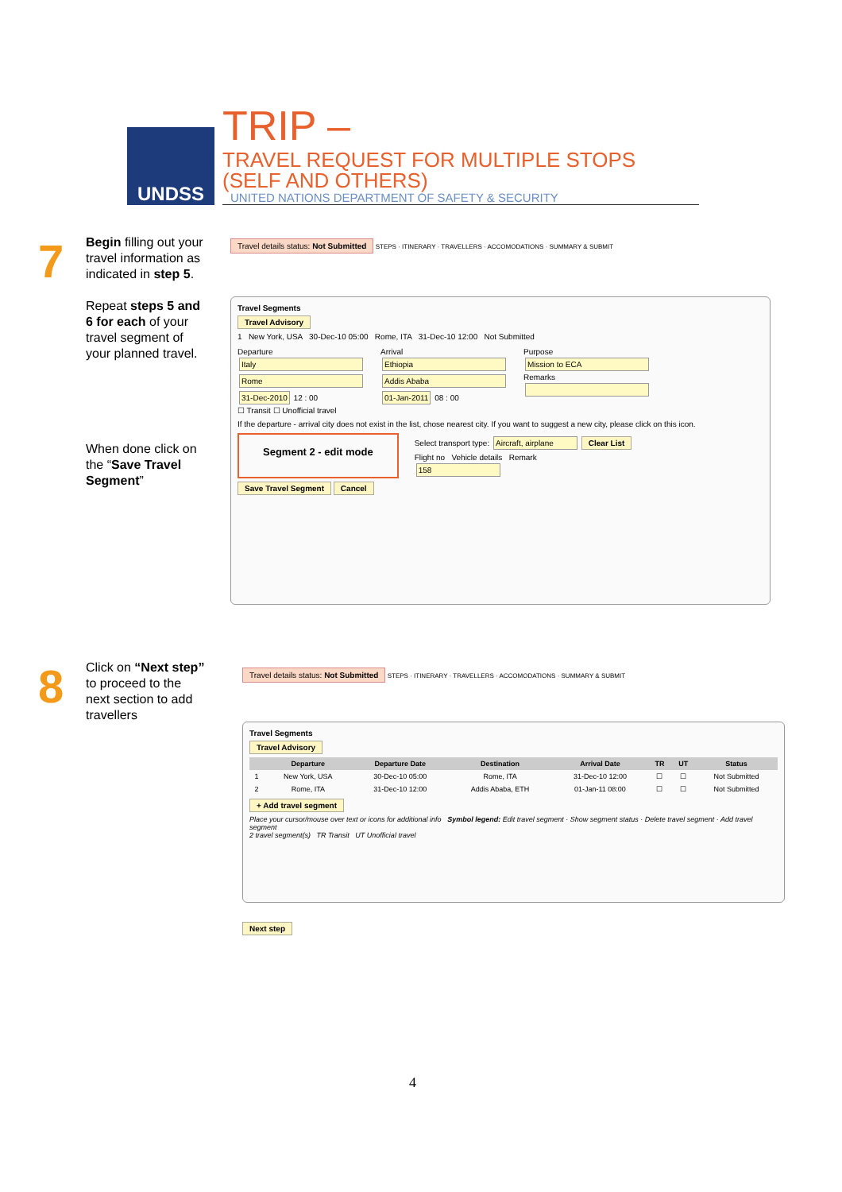UNDSS
TRIP – TRAVEL REQUEST FOR MULTIPLE STOPS
(SELF AND OTHERS)
UNITED NATIONS DEPARTMENT OF SAFETY & SECURITY
7
Begin filling out your travel information as indicated in step 5.
Repeat steps 5 and 6 for each of your travel segment of your planned travel.
When done click on the “Save Travel Segment”
Travel details status: Not Submitted STEPS · ITINERARY · TRAVELLERS · ACCOMODATIONS · SUMMARY & SUBMIT
Travel Segments
Travel Advisory
1 New York, USA 30-Dec-10 05:00 Rome, ITA 31-Dec-10 12:00 Not Submitted
Departure
Italy
Rome
31-Dec-2010 12 : 00
Arrival
Ethiopia
Addis Ababa
01-Jan-2011 08 : 00
Purpose
Mission to ECA
Remarks
☐ Transit ☐ Unofficial travel
If the departure - arrival city does not exist in the list, chose nearest city. If you want to suggest a new city, please click on this icon.
Segment 2 - edit mode
Select transport type: Aircraft, airplane Clear List
Flight no Vehicle details Remark
158
Save Travel Segment Cancel
8
Click on “Next step” to proceed to the next section to add travellers
Travel details status: Not Submitted STEPS · ITINERARY · TRAVELLERS · ACCOMODATIONS · SUMMARY & SUBMIT
Travel Segments
Travel Advisory
| | Departure | Departure Date | Destination | Arrival Date | TR | UT | Status |
| --- | --- | --- | --- | --- | --- | --- | --- |
| 1 | New York, USA | 30-Dec-10 05:00 | Rome, ITA | 31-Dec-10 12:00 | ☐ | ☐ | Not Submitted |
| 2 | Rome, ITA | 31-Dec-10 12:00 | Addis Ababa, ETH | 01-Jan-11 08:00 | ☐ | ☐ | Not Submitted |
+ Add travel segment
Place your cursor/mouse over text or icons for additional info Symbol legend: Edit travel segment · Show segment status · Delete travel segment · Add travel segment
2 travel segment(s) TR Transit UT Unofficial travel
Next step
4